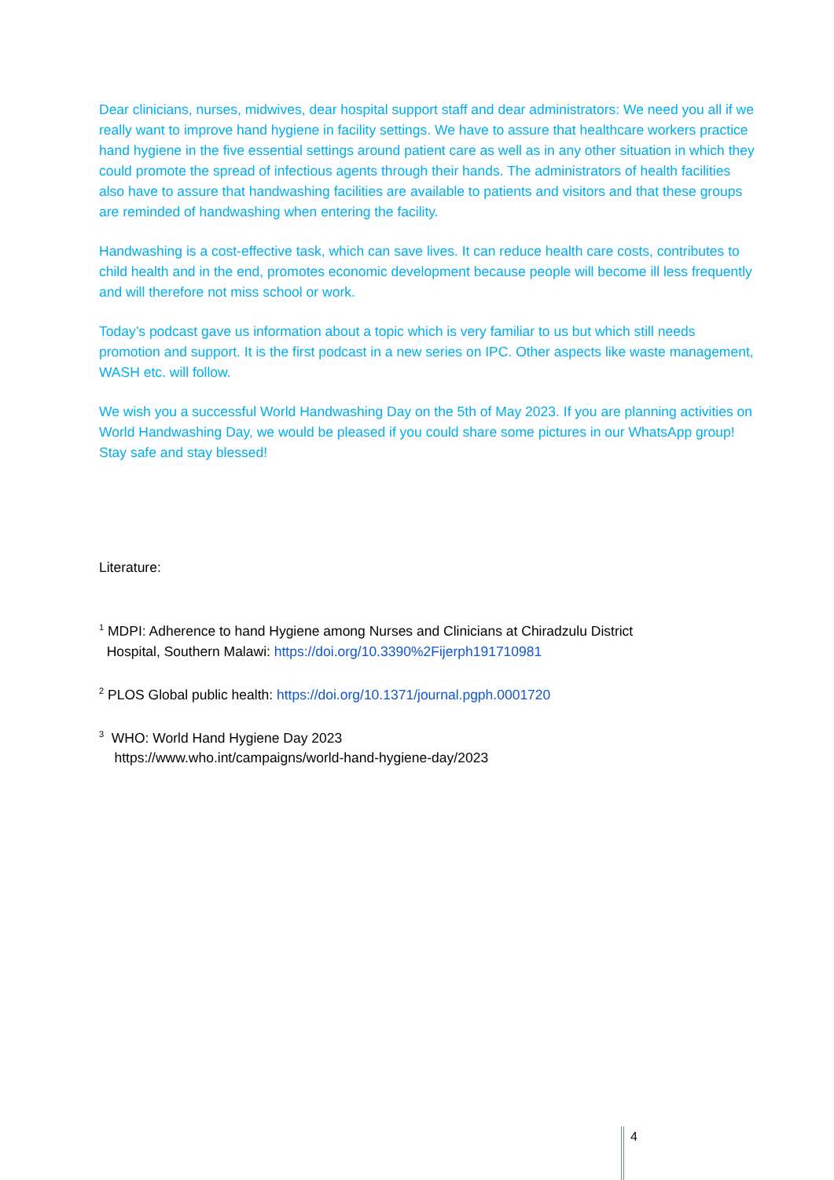Dear clinicians, nurses, midwives, dear hospital support staff and dear administrators: We need you all if we really want to improve hand hygiene in facility settings. We have to assure that healthcare workers practice hand hygiene in the five essential settings around patient care as well as in any other situation in which they could promote the spread of infectious agents through their hands. The administrators of health facilities also have to assure that handwashing facilities are available to patients and visitors and that these groups are reminded of handwashing when entering the facility.
Handwashing is a cost-effective task, which can save lives. It can reduce health care costs, contributes to child health and in the end, promotes economic development because people will become ill less frequently and will therefore not miss school or work.
Today’s podcast gave us information about a topic which is very familiar to us but which still needs promotion and support. It is the first podcast in a new series on IPC. Other aspects like waste management, WASH etc. will follow.
We wish you a successful World Handwashing Day on the 5th of May 2023. If you are planning activities on World Handwashing Day, we would be pleased if you could share some pictures in our WhatsApp group! Stay safe and stay blessed!
Literature:
<sup>1</sup> MDPI: Adherence to hand Hygiene among Nurses and Clinicians at Chiradzulu District
Hospital, Southern Malawi: https://doi.org/10.3390%2Fijerph191710981
<sup>2</sup> PLOS Global public health: https://doi.org/10.1371/journal.pgph.0001720
<sup>3</sup> WHO: World Hand Hygiene Day 2023
https://www.who.int/campaigns/world-hand-hygiene-day/2023
4